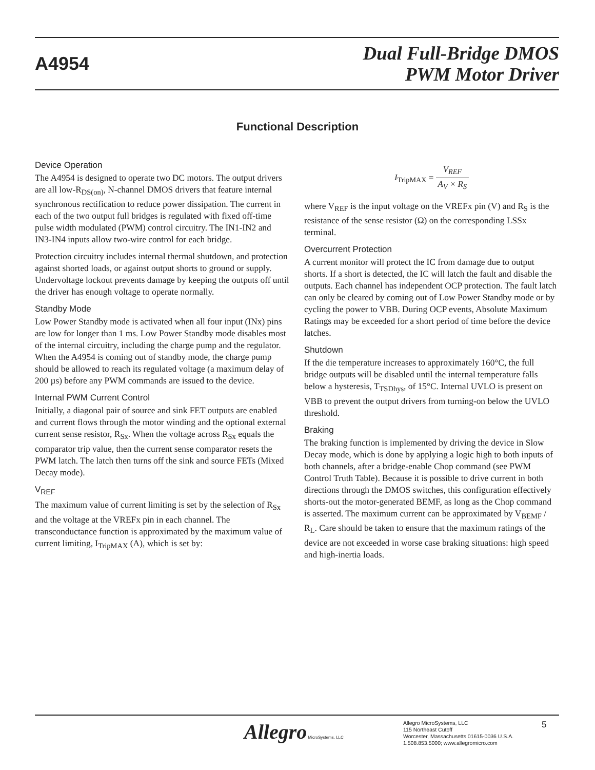A4954
Dual Full-Bridge DMOS
PWM Motor Driver
Functional Description
Device Operation
The A4954 is designed to operate two DC motors. The output drivers are all low-R<sub>DS(on)</sub>, N-channel DMOS drivers that feature internal synchronous rectification to reduce power dissipation. The current in each of the two output full bridges is regulated with fixed off-time pulse width modulated (PWM) control circuitry. The IN1-IN2 and IN3-IN4 inputs allow two-wire control for each bridge.
Protection circuitry includes internal thermal shutdown, and protection against shorted loads, or against output shorts to ground or supply. Undervoltage lockout prevents damage by keeping the outputs off until the driver has enough voltage to operate normally.
Standby Mode
Low Power Standby mode is activated when all four input (INx) pins are low for longer than 1 ms. Low Power Standby mode disables most of the internal circuitry, including the charge pump and the regulator. When the A4954 is coming out of standby mode, the charge pump should be allowed to reach its regulated voltage (a maximum delay of 200 µs) before any PWM commands are issued to the device.
Internal PWM Current Control
Initially, a diagonal pair of source and sink FET outputs are enabled and current flows through the motor winding and the optional external current sense resistor, R<sub>Sx</sub>. When the voltage across R<sub>Sx</sub> equals the comparator trip value, then the current sense comparator resets the PWM latch. The latch then turns off the sink and source FETs (Mixed Decay mode).
V<sub>REF</sub>
The maximum value of current limiting is set by the selection of R<sub>Sx</sub> and the voltage at the VREFx pin in each channel. The transconductance function is approximated by the maximum value of current limiting, I<sub>TripMAX</sub> (A), which is set by:
I<sub>TripMAX</sub> = V<sub>REF</sub> A<sub>V</sub> × R<sub>S</sub>
where V<sub>REF</sub> is the input voltage on the VREFx pin (V) and R<sub>S</sub> is the resistance of the sense resistor (Ω) on the corresponding LSSx terminal.
Overcurrent Protection
A current monitor will protect the IC from damage due to output shorts. If a short is detected, the IC will latch the fault and disable the outputs. Each channel has independent OCP protection. The fault latch can only be cleared by coming out of Low Power Standby mode or by cycling the power to VBB. During OCP events, Absolute Maximum Ratings may be exceeded for a short period of time before the device latches.
Shutdown
If the die temperature increases to approximately 160°C, the full bridge outputs will be disabled until the internal temperature falls below a hysteresis, T<sub>TSDhys</sub>, of 15°C. Internal UVLO is present on VBB to prevent the output drivers from turning-on below the UVLO threshold.
Braking
The braking function is implemented by driving the device in Slow Decay mode, which is done by applying a logic high to both inputs of both channels, after a bridge-enable Chop command (see PWM Control Truth Table). Because it is possible to drive current in both directions through the DMOS switches, this configuration effectively shorts-out the motor-generated BEMF, as long as the Chop command is asserted. The maximum current can be approximated by V<sub>BEMF</sub> / R<sub>L</sub>. Care should be taken to ensure that the maximum ratings of the device are not exceeded in worse case braking situations: high speed and high-inertia loads.
Allegro MicroSystems, LLC
Allegro MicroSystems, LLC
115 Northeast Cutoff
Worcester, Massachusetts 01615-0036 U.S.A.
1.508.853.5000; www.allegromicro.com
5